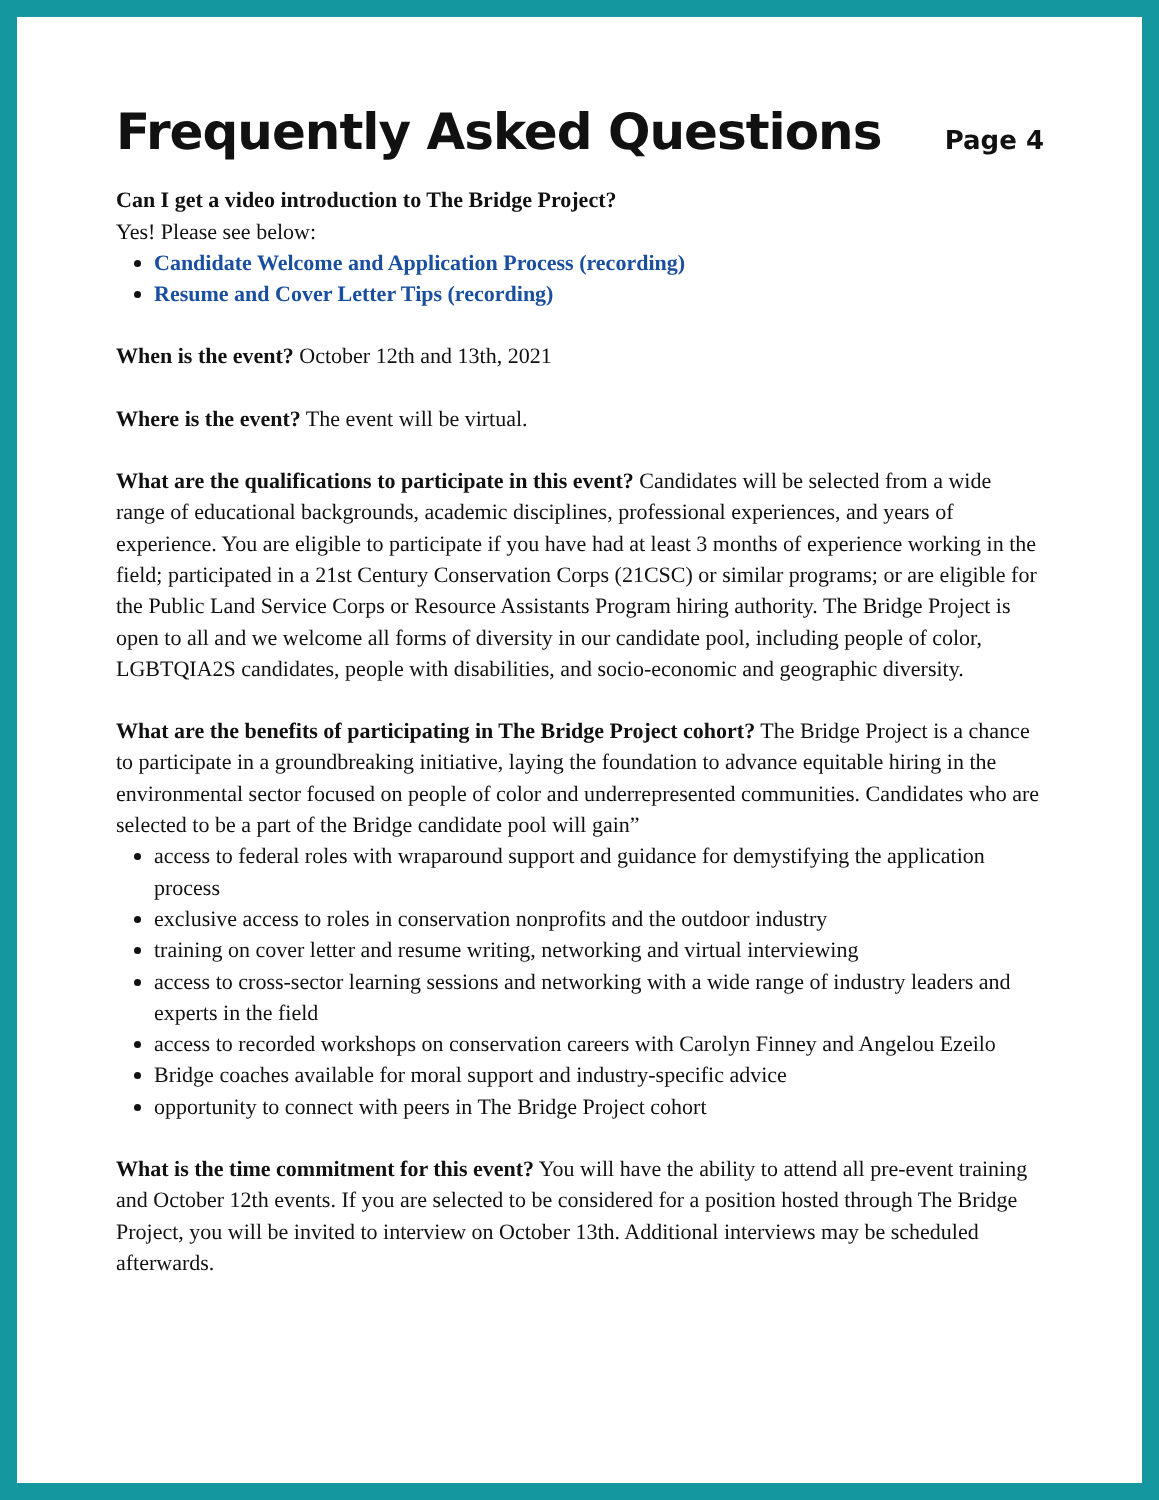Frequently Asked Questions
Page 4
Can I get a video introduction to The Bridge Project?
Yes! Please see below:
Candidate Welcome and Application Process (recording)
Resume and Cover Letter Tips (recording)
When is the event? October 12th and 13th, 2021
Where is the event? The event will be virtual.
What are the qualifications to participate in this event? Candidates will be selected from a wide range of educational backgrounds, academic disciplines, professional experiences, and years of experience. You are eligible to participate if you have had at least 3 months of experience working in the field; participated in a 21st Century Conservation Corps (21CSC) or similar programs; or are eligible for the Public Land Service Corps or Resource Assistants Program hiring authority. The Bridge Project is open to all and we welcome all forms of diversity in our candidate pool, including people of color, LGBTQIA2S candidates, people with disabilities, and socio-economic and geographic diversity.
What are the benefits of participating in The Bridge Project cohort? The Bridge Project is a chance to participate in a groundbreaking initiative, laying the foundation to advance equitable hiring in the environmental sector focused on people of color and underrepresented communities. Candidates who are selected to be a part of the Bridge candidate pool will gain”
access to federal roles with wraparound support and guidance for demystifying the application process
exclusive access to roles in conservation nonprofits and the outdoor industry
training on cover letter and resume writing, networking and virtual interviewing
access to cross-sector learning sessions and networking with a wide range of industry leaders and experts in the field
access to recorded workshops on conservation careers with Carolyn Finney and Angelou Ezeilo
Bridge coaches available for moral support and industry-specific advice
opportunity to connect with peers in The Bridge Project cohort
What is the time commitment for this event? You will have the ability to attend all pre-event training and October 12th events. If you are selected to be considered for a position hosted through The Bridge Project, you will be invited to interview on October 13th. Additional interviews may be scheduled afterwards.